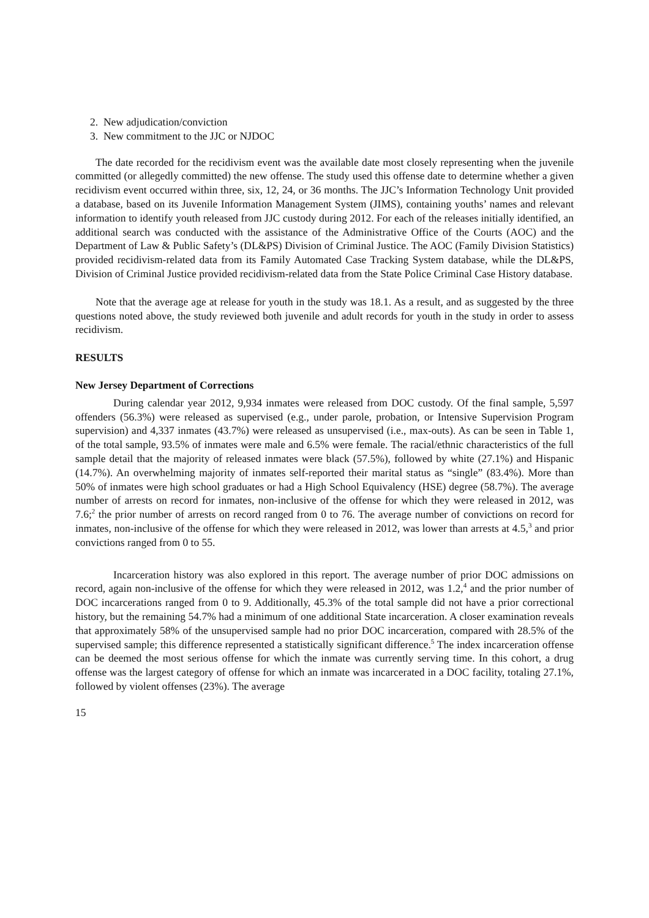2. New adjudication/conviction
3. New commitment to the JJC or NJDOC
The date recorded for the recidivism event was the available date most closely representing when the juvenile committed (or allegedly committed) the new offense. The study used this offense date to determine whether a given recidivism event occurred within three, six, 12, 24, or 36 months. The JJC’s Information Technology Unit provided a database, based on its Juvenile Information Management System (JIMS), containing youths’ names and relevant information to identify youth released from JJC custody during 2012. For each of the releases initially identified, an additional search was conducted with the assistance of the Administrative Office of the Courts (AOC) and the Department of Law & Public Safety’s (DL&PS) Division of Criminal Justice. The AOC (Family Division Statistics) provided recidivism-related data from its Family Automated Case Tracking System database, while the DL&PS, Division of Criminal Justice provided recidivism-related data from the State Police Criminal Case History database.
Note that the average age at release for youth in the study was 18.1. As a result, and as suggested by the three questions noted above, the study reviewed both juvenile and adult records for youth in the study in order to assess recidivism.
RESULTS
New Jersey Department of Corrections
During calendar year 2012, 9,934 inmates were released from DOC custody. Of the final sample, 5,597 offenders (56.3%) were released as supervised (e.g., under parole, probation, or Intensive Supervision Program supervision) and 4,337 inmates (43.7%) were released as unsupervised (i.e., max-outs). As can be seen in Table 1, of the total sample, 93.5% of inmates were male and 6.5% were female. The racial/ethnic characteristics of the full sample detail that the majority of released inmates were black (57.5%), followed by white (27.1%) and Hispanic (14.7%). An overwhelming majority of inmates self-reported their marital status as “single” (83.4%). More than 50% of inmates were high school graduates or had a High School Equivalency (HSE) degree (58.7%). The average number of arrests on record for inmates, non-inclusive of the offense for which they were released in 2012, was 7.6;<sup>2</sup> the prior number of arrests on record ranged from 0 to 76. The average number of convictions on record for inmates, non-inclusive of the offense for which they were released in 2012, was lower than arrests at 4.5,<sup>3</sup> and prior convictions ranged from 0 to 55.
Incarceration history was also explored in this report. The average number of prior DOC admissions on record, again non-inclusive of the offense for which they were released in 2012, was 1.2,<sup>4</sup> and the prior number of DOC incarcerations ranged from 0 to 9. Additionally, 45.3% of the total sample did not have a prior correctional history, but the remaining 54.7% had a minimum of one additional State incarceration. A closer examination reveals that approximately 58% of the unsupervised sample had no prior DOC incarceration, compared with 28.5% of the supervised sample; this difference represented a statistically significant difference.<sup>5</sup> The index incarceration offense can be deemed the most serious offense for which the inmate was currently serving time. In this cohort, a drug offense was the largest category of offense for which an inmate was incarcerated in a DOC facility, totaling 27.1%, followed by violent offenses (23%). The average
15